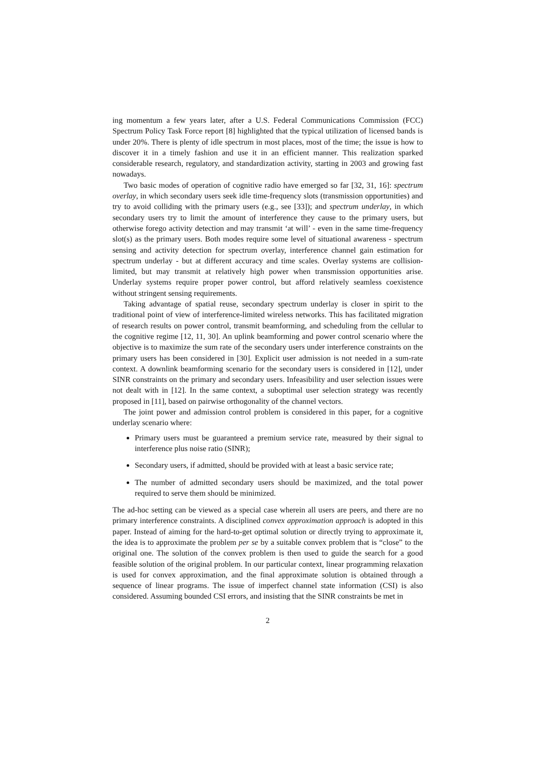ing momentum a few years later, after a U.S. Federal Communications Commission (FCC) Spectrum Policy Task Force report [8] highlighted that the typical utilization of licensed bands is under 20%. There is plenty of idle spectrum in most places, most of the time; the issue is how to discover it in a timely fashion and use it in an efficient manner. This realization sparked considerable research, regulatory, and standardization activity, starting in 2003 and growing fast nowadays.
Two basic modes of operation of cognitive radio have emerged so far [32, 31, 16]: spectrum overlay, in which secondary users seek idle time-frequency slots (transmission opportunities) and try to avoid colliding with the primary users (e.g., see [33]); and spectrum underlay, in which secondary users try to limit the amount of interference they cause to the primary users, but otherwise forego activity detection and may transmit ‘at will’ - even in the same time-frequency slot(s) as the primary users. Both modes require some level of situational awareness - spectrum sensing and activity detection for spectrum overlay, interference channel gain estimation for spectrum underlay - but at different accuracy and time scales. Overlay systems are collision-limited, but may transmit at relatively high power when transmission opportunities arise. Underlay systems require proper power control, but afford relatively seamless coexistence without stringent sensing requirements.
Taking advantage of spatial reuse, secondary spectrum underlay is closer in spirit to the traditional point of view of interference-limited wireless networks. This has facilitated migration of research results on power control, transmit beamforming, and scheduling from the cellular to the cognitive regime [12, 11, 30]. An uplink beamforming and power control scenario where the objective is to maximize the sum rate of the secondary users under interference constraints on the primary users has been considered in [30]. Explicit user admission is not needed in a sum-rate context. A downlink beamforming scenario for the secondary users is considered in [12], under SINR constraints on the primary and secondary users. Infeasibility and user selection issues were not dealt with in [12]. In the same context, a suboptimal user selection strategy was recently proposed in [11], based on pairwise orthogonality of the channel vectors.
The joint power and admission control problem is considered in this paper, for a cognitive underlay scenario where:
Primary users must be guaranteed a premium service rate, measured by their signal to interference plus noise ratio (SINR);
Secondary users, if admitted, should be provided with at least a basic service rate;
The number of admitted secondary users should be maximized, and the total power required to serve them should be minimized.
The ad-hoc setting can be viewed as a special case wherein all users are peers, and there are no primary interference constraints. A disciplined convex approximation approach is adopted in this paper. Instead of aiming for the hard-to-get optimal solution or directly trying to approximate it, the idea is to approximate the problem per se by a suitable convex problem that is “close” to the original one. The solution of the convex problem is then used to guide the search for a good feasible solution of the original problem. In our particular context, linear programming relaxation is used for convex approximation, and the final approximate solution is obtained through a sequence of linear programs. The issue of imperfect channel state information (CSI) is also considered. Assuming bounded CSI errors, and insisting that the SINR constraints be met in
2